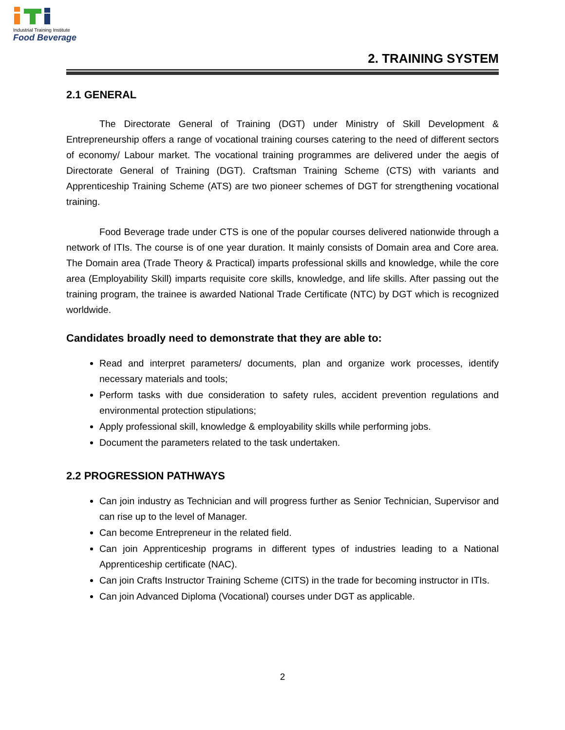Industrial Training Institute
Food Beverage
2. TRAINING SYSTEM
2.1 GENERAL
The Directorate General of Training (DGT) under Ministry of Skill Development & Entrepreneurship offers a range of vocational training courses catering to the need of different sectors of economy/ Labour market. The vocational training programmes are delivered under the aegis of Directorate General of Training (DGT). Craftsman Training Scheme (CTS) with variants and Apprenticeship Training Scheme (ATS) are two pioneer schemes of DGT for strengthening vocational training.
Food Beverage trade under CTS is one of the popular courses delivered nationwide through a network of ITIs. The course is of one year duration. It mainly consists of Domain area and Core area. The Domain area (Trade Theory & Practical) imparts professional skills and knowledge, while the core area (Employability Skill) imparts requisite core skills, knowledge, and life skills. After passing out the training program, the trainee is awarded National Trade Certificate (NTC) by DGT which is recognized worldwide.
Candidates broadly need to demonstrate that they are able to:
Read and interpret parameters/ documents, plan and organize work processes, identify necessary materials and tools;
Perform tasks with due consideration to safety rules, accident prevention regulations and environmental protection stipulations;
Apply professional skill, knowledge & employability skills while performing jobs.
Document the parameters related to the task undertaken.
2.2 PROGRESSION PATHWAYS
Can join industry as Technician and will progress further as Senior Technician, Supervisor and can rise up to the level of Manager.
Can become Entrepreneur in the related field.
Can join Apprenticeship programs in different types of industries leading to a National Apprenticeship certificate (NAC).
Can join Crafts Instructor Training Scheme (CITS) in the trade for becoming instructor in ITIs.
Can join Advanced Diploma (Vocational) courses under DGT as applicable.
2